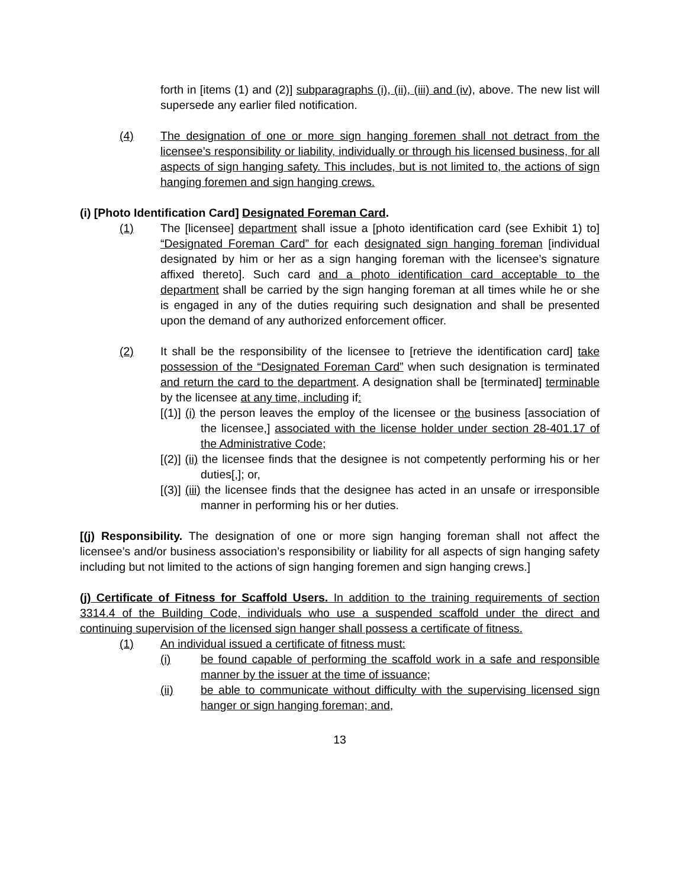forth in [items (1) and (2)] subparagraphs (i), (ii), (iii) and (iv), above. The new list will supersede any earlier filed notification.
(4) The designation of one or more sign hanging foremen shall not detract from the licensee’s responsibility or liability, individually or through his licensed business, for all aspects of sign hanging safety. This includes, but is not limited to, the actions of sign hanging foremen and sign hanging crews.
(i) [Photo Identification Card] Designated Foreman Card.
(1) The [licensee] department shall issue a [photo identification card (see Exhibit 1) to] “Designated Foreman Card” for each designated sign hanging foreman [individual designated by him or her as a sign hanging foreman with the licensee’s signature affixed thereto]. Such card and a photo identification card acceptable to the department shall be carried by the sign hanging foreman at all times while he or she is engaged in any of the duties requiring such designation and shall be presented upon the demand of any authorized enforcement officer.
(2) It shall be the responsibility of the licensee to [retrieve the identification card] take possession of the “Designated Foreman Card” when such designation is terminated and return the card to the department. A designation shall be [terminated] terminable by the licensee at any time, including if:
[(1)] (i) the person leaves the employ of the licensee or the business [association of the licensee,] associated with the license holder under section 28-401.17 of the Administrative Code;
[(2)] (ii) the licensee finds that the designee is not competently performing his or her duties[,]; or,
[(3)] (iii) the licensee finds that the designee has acted in an unsafe or irresponsible manner in performing his or her duties.
[(j) Responsibility. The designation of one or more sign hanging foreman shall not affect the licensee’s and/or business association’s responsibility or liability for all aspects of sign hanging safety including but not limited to the actions of sign hanging foremen and sign hanging crews.]
(j) Certificate of Fitness for Scaffold Users. In addition to the training requirements of section 3314.4 of the Building Code, individuals who use a suspended scaffold under the direct and continuing supervision of the licensed sign hanger shall possess a certificate of fitness.
(1) An individual issued a certificate of fitness must:
(i) be found capable of performing the scaffold work in a safe and responsible manner by the issuer at the time of issuance;
(ii) be able to communicate without difficulty with the supervising licensed sign hanger or sign hanging foreman; and,
13